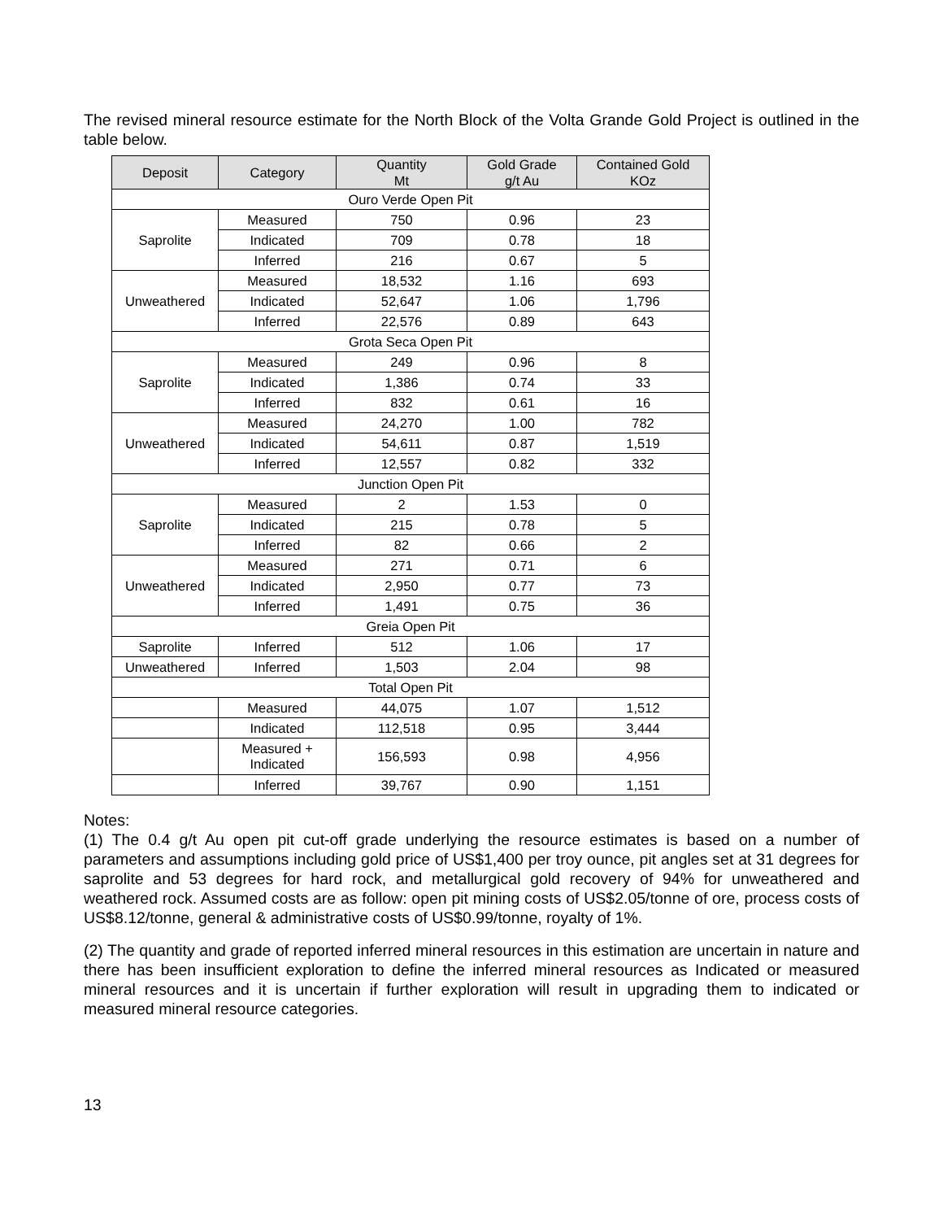The revised mineral resource estimate for the North Block of the Volta Grande Gold Project is outlined in the table below.
| Deposit | Category | Quantity Mt | Gold Grade g/t Au | Contained Gold KOz |
| --- | --- | --- | --- | --- |
| Ouro Verde Open Pit | | | | |
| Saprolite | Measured | 750 | 0.96 | 23 |
| | Indicated | 709 | 0.78 | 18 |
| | Inferred | 216 | 0.67 | 5 |
| Unweathered | Measured | 18,532 | 1.16 | 693 |
| | Indicated | 52,647 | 1.06 | 1,796 |
| | Inferred | 22,576 | 0.89 | 643 |
| Grota Seca Open Pit | | | | |
| Saprolite | Measured | 249 | 0.96 | 8 |
| | Indicated | 1,386 | 0.74 | 33 |
| | Inferred | 832 | 0.61 | 16 |
| Unweathered | Measured | 24,270 | 1.00 | 782 |
| | Indicated | 54,611 | 0.87 | 1,519 |
| | Inferred | 12,557 | 0.82 | 332 |
| Junction Open Pit | | | | |
| Saprolite | Measured | 2 | 1.53 | 0 |
| | Indicated | 215 | 0.78 | 5 |
| | Inferred | 82 | 0.66 | 2 |
| Unweathered | Measured | 271 | 0.71 | 6 |
| | Indicated | 2,950 | 0.77 | 73 |
| | Inferred | 1,491 | 0.75 | 36 |
| Greia Open Pit | | | | |
| Saprolite | Inferred | 512 | 1.06 | 17 |
| Unweathered | Inferred | 1,503 | 2.04 | 98 |
| Total Open Pit | | | | |
| | Measured | 44,075 | 1.07 | 1,512 |
| | Indicated | 112,518 | 0.95 | 3,444 |
| | Measured + Indicated | 156,593 | 0.98 | 4,956 |
| | Inferred | 39,767 | 0.90 | 1,151 |
Notes:
(1) The 0.4 g/t Au open pit cut-off grade underlying the resource estimates is based on a number of parameters and assumptions including gold price of US$1,400 per troy ounce, pit angles set at 31 degrees for saprolite and 53 degrees for hard rock, and metallurgical gold recovery of 94% for unweathered and weathered rock. Assumed costs are as follow: open pit mining costs of US$2.05/tonne of ore, process costs of US$8.12/tonne, general & administrative costs of US$0.99/tonne, royalty of 1%.
(2) The quantity and grade of reported inferred mineral resources in this estimation are uncertain in nature and there has been insufficient exploration to define the inferred mineral resources as Indicated or measured mineral resources and it is uncertain if further exploration will result in upgrading them to indicated or measured mineral resource categories.
13